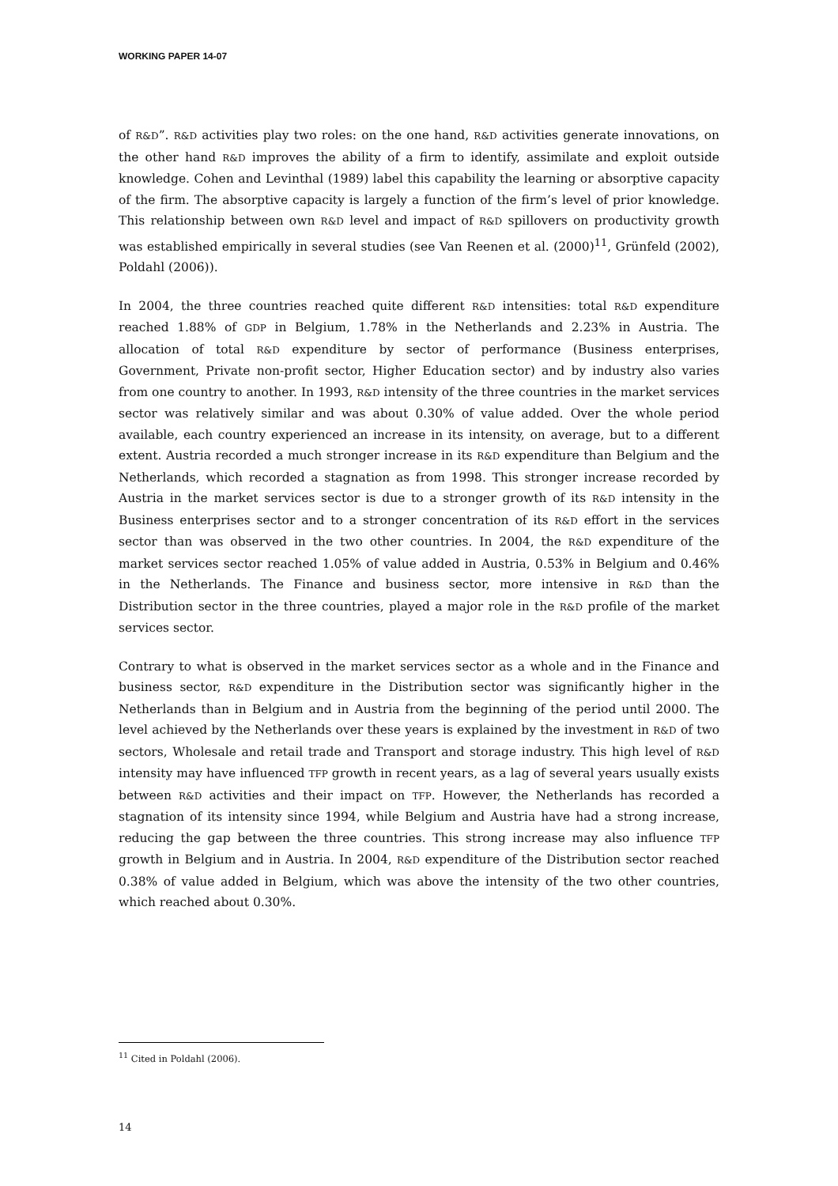WORKING PAPER 14-07
of R&D”. R&D activities play two roles: on the one hand, R&D activities generate innovations, on the other hand R&D improves the ability of a firm to identify, assimilate and exploit outside knowledge. Cohen and Levinthal (1989) label this capability the learning or absorptive capacity of the firm. The absorptive capacity is largely a function of the firm’s level of prior knowledge. This relationship between own R&D level and impact of R&D spillovers on productivity growth was established empirically in several studies (see Van Reenen et al. (2000)<sup>11</sup>, Grünfeld (2002), Poldahl (2006)).
In 2004, the three countries reached quite different R&D intensities: total R&D expenditure reached 1.88% of GDP in Belgium, 1.78% in the Netherlands and 2.23% in Austria. The allocation of total R&D expenditure by sector of performance (Business enterprises, Government, Private non-profit sector, Higher Education sector) and by industry also varies from one country to another. In 1993, R&D intensity of the three countries in the market services sector was relatively similar and was about 0.30% of value added. Over the whole period available, each country experienced an increase in its intensity, on average, but to a different extent. Austria recorded a much stronger increase in its R&D expenditure than Belgium and the Netherlands, which recorded a stagnation as from 1998. This stronger increase recorded by Austria in the market services sector is due to a stronger growth of its R&D intensity in the Business enterprises sector and to a stronger concentration of its R&D effort in the services sector than was observed in the two other countries. In 2004, the R&D expenditure of the market services sector reached 1.05% of value added in Austria, 0.53% in Belgium and 0.46% in the Netherlands. The Finance and business sector, more intensive in R&D than the Distribution sector in the three countries, played a major role in the R&D profile of the market services sector.
Contrary to what is observed in the market services sector as a whole and in the Finance and business sector, R&D expenditure in the Distribution sector was significantly higher in the Netherlands than in Belgium and in Austria from the beginning of the period until 2000. The level achieved by the Netherlands over these years is explained by the investment in R&D of two sectors, Wholesale and retail trade and Transport and storage industry. This high level of R&D intensity may have influenced TFP growth in recent years, as a lag of several years usually exists between R&D activities and their impact on TFP. However, the Netherlands has recorded a stagnation of its intensity since 1994, while Belgium and Austria have had a strong increase, reducing the gap between the three countries. This strong increase may also influence TFP growth in Belgium and in Austria. In 2004, R&D expenditure of the Distribution sector reached 0.38% of value added in Belgium, which was above the intensity of the two other countries, which reached about 0.30%.
<sup>11</sup> Cited in Poldahl (2006).
14